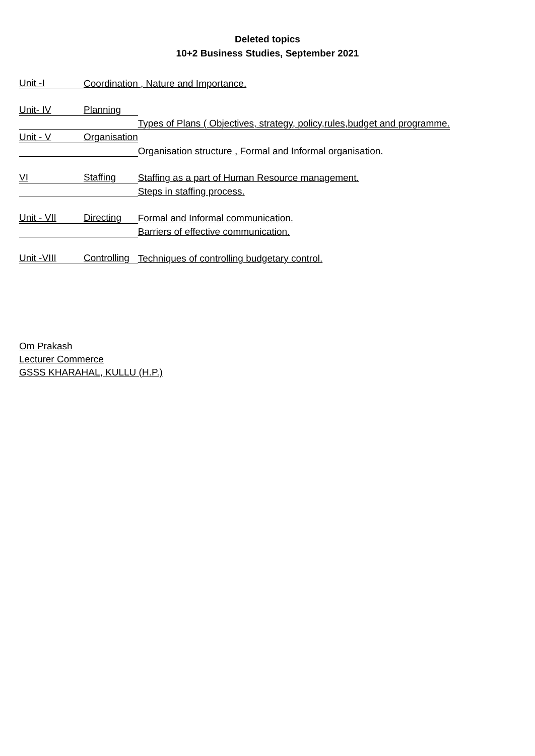Deleted topics
10+2 Business Studies, September 2021
| Unit -I | Coordination , Nature and Importance. | |
| Unit- IV | Planning | |
| | | Types of Plans ( Objectives, strategy, policy,rules,budget and programme. |
| Unit - V | Organisation | |
| | | Organisation structure , Formal and Informal organisation. |
| VI | Staffing | Staffing as a part of Human Resource management. |
| | | Steps in staffing process. |
| Unit - VII | Directing | Formal and Informal communication. |
| | | Barriers of effective communication. |
| Unit -VIII | Controlling | Techniques of controlling budgetary control. |
Om Prakash
Lecturer Commerce
GSSS KHARAHAL, KULLU (H.P.)